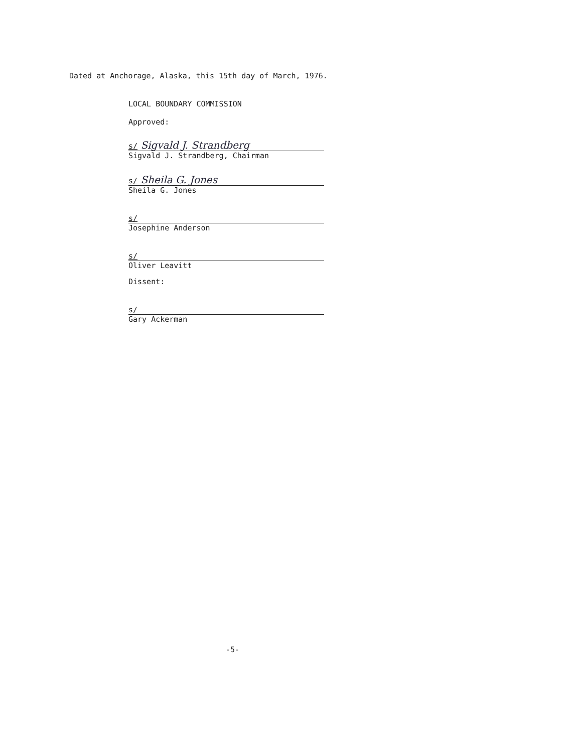Dated at Anchorage, Alaska, this 15th day of March, 1976.
LOCAL BOUNDARY COMMISSION
Approved:
s/ Sigvald J. Strandberg
Sigvald J. Strandberg, Chairman
s/ Sheila G. Jones
Sheila G. Jones
s/
Josephine Anderson
s/
Oliver Leavitt
Dissent:
s/
Gary Ackerman
-5-